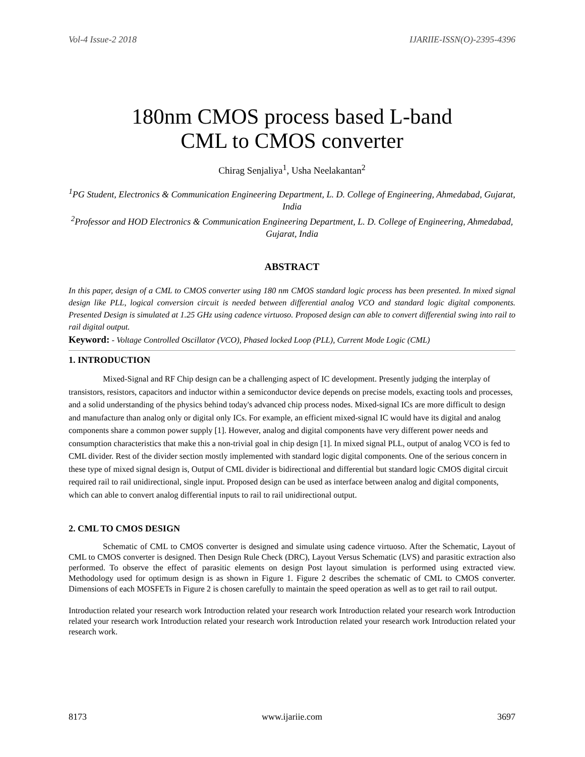Vol-4 Issue-2 2018 IJARIIE-ISSN(O)-2395-4396
180nm CMOS process based L-band
CML to CMOS converter
Chirag Senjaliya<sup>1</sup>, Usha Neelakantan<sup>2</sup>
<sup>1</sup> PG Student, Electronics & Communication Engineering Department, L. D. College of Engineering, Ahmedabad, Gujarat, India
<sup>2</sup> Professor and HOD Electronics & Communication Engineering Department, L. D. College of Engineering, Ahmedabad, Gujarat, India
ABSTRACT
In this paper, design of a CML to CMOS converter using 180 nm CMOS standard logic process has been presented. In mixed signal design like PLL, logical conversion circuit is needed between differential analog VCO and standard logic digital components. Presented Design is simulated at 1.25 GHz using cadence virtuoso. Proposed design can able to convert differential swing into rail to rail digital output.
Keyword: - Voltage Controlled Oscillator (VCO), Phased locked Loop (PLL), Current Mode Logic (CML)
1. INTRODUCTION
Mixed-Signal and RF Chip design can be a challenging aspect of IC development. Presently judging the interplay of transistors, resistors, capacitors and inductor within a semiconductor device depends on precise models, exacting tools and processes, and a solid understanding of the physics behind today's advanced chip process nodes. Mixed-signal ICs are more difficult to design and manufacture than analog only or digital only ICs. For example, an efficient mixed-signal IC would have its digital and analog components share a common power supply [1]. However, analog and digital components have very different power needs and consumption characteristics that make this a non-trivial goal in chip design [1]. In mixed signal PLL, output of analog VCO is fed to CML divider. Rest of the divider section mostly implemented with standard logic digital components. One of the serious concern in these type of mixed signal design is, Output of CML divider is bidirectional and differential but standard logic CMOS digital circuit required rail to rail unidirectional, single input. Proposed design can be used as interface between analog and digital components, which can able to convert analog differential inputs to rail to rail unidirectional output.
2. CML TO CMOS DESIGN
Schematic of CML to CMOS converter is designed and simulate using cadence virtuoso. After the Schematic, Layout of CML to CMOS converter is designed. Then Design Rule Check (DRC), Layout Versus Schematic (LVS) and parasitic extraction also performed. To observe the effect of parasitic elements on design Post layout simulation is performed using extracted view. Methodology used for optimum design is as shown in Figure 1. Figure 2 describes the schematic of CML to CMOS converter. Dimensions of each MOSFETs in Figure 2 is chosen carefully to maintain the speed operation as well as to get rail to rail output.
Introduction related your research work Introduction related your research work Introduction related your research work Introduction related your research work Introduction related your research work Introduction related your research work Introduction related your research work.
8173 www.ijariie.com 3697